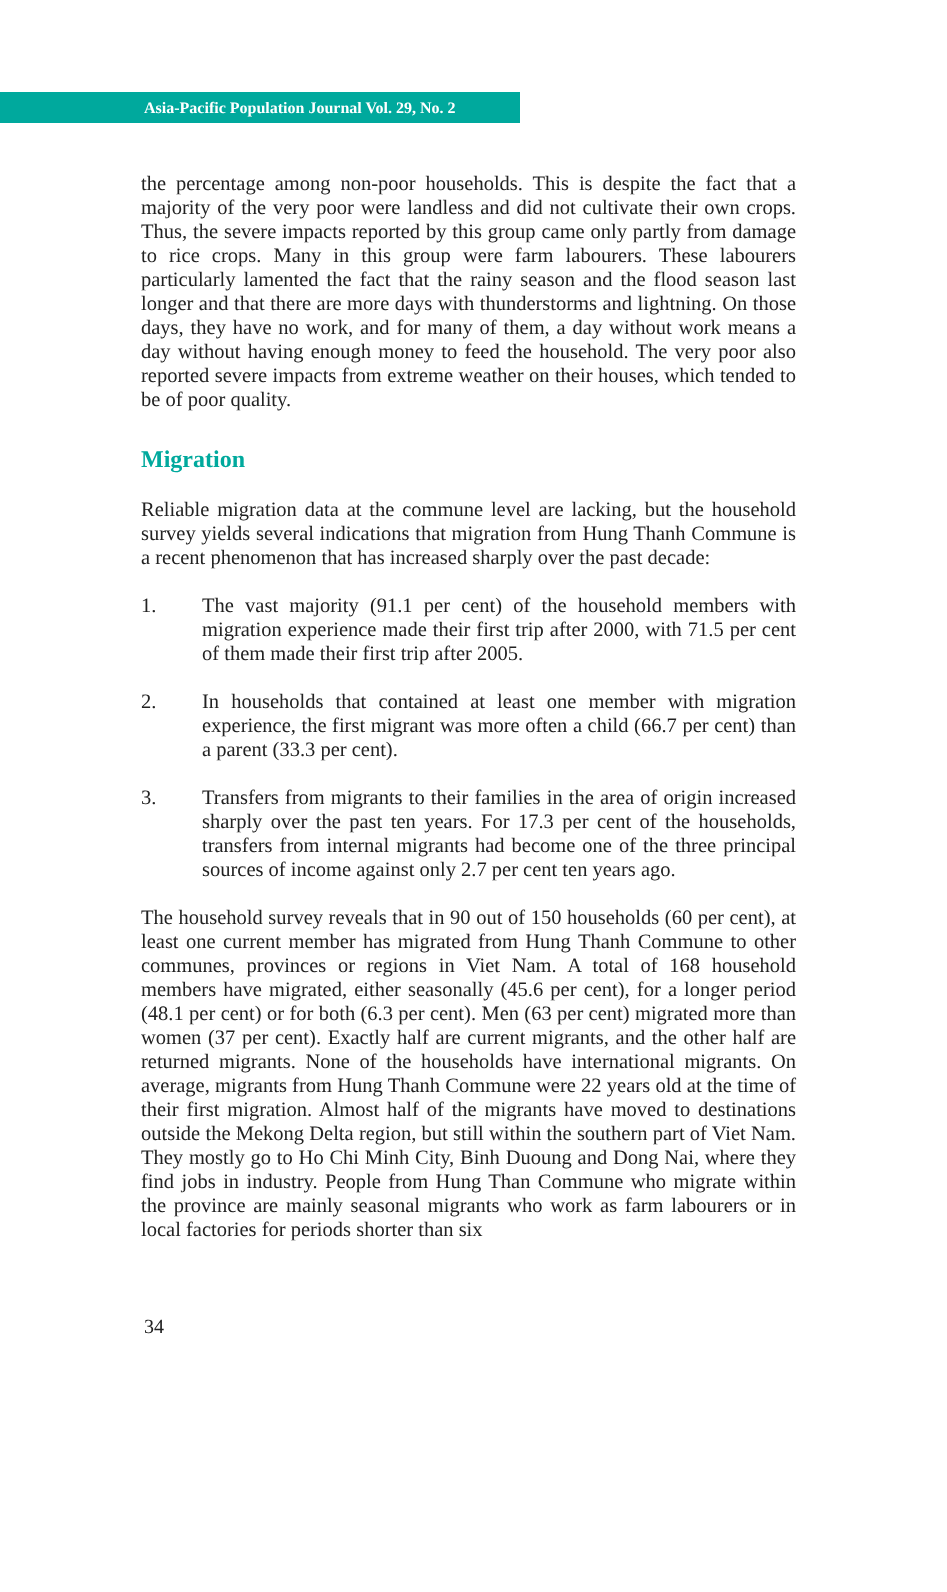Asia-Pacific Population Journal Vol. 29, No. 2
the percentage among non-poor households. This is despite the fact that a majority of the very poor were landless and did not cultivate their own crops. Thus, the severe impacts reported by this group came only partly from damage to rice crops. Many in this group were farm labourers. These labourers particularly lamented the fact that the rainy season and the flood season last longer and that there are more days with thunderstorms and lightning. On those days, they have no work, and for many of them, a day without work means a day without having enough money to feed the household. The very poor also reported severe impacts from extreme weather on their houses, which tended to be of poor quality.
Migration
Reliable migration data at the commune level are lacking, but the household survey yields several indications that migration from Hung Thanh Commune is a recent phenomenon that has increased sharply over the past decade:
1. The vast majority (91.1 per cent) of the household members with migration experience made their first trip after 2000, with 71.5 per cent of them made their first trip after 2005.
2. In households that contained at least one member with migration experience, the first migrant was more often a child (66.7 per cent) than a parent (33.3 per cent).
3. Transfers from migrants to their families in the area of origin increased sharply over the past ten years. For 17.3 per cent of the households, transfers from internal migrants had become one of the three principal sources of income against only 2.7 per cent ten years ago.
The household survey reveals that in 90 out of 150 households (60 per cent), at least one current member has migrated from Hung Thanh Commune to other communes, provinces or regions in Viet Nam. A total of 168 household members have migrated, either seasonally (45.6 per cent), for a longer period (48.1 per cent) or for both (6.3 per cent). Men (63 per cent) migrated more than women (37 per cent). Exactly half are current migrants, and the other half are returned migrants. None of the households have international migrants. On average, migrants from Hung Thanh Commune were 22 years old at the time of their first migration. Almost half of the migrants have moved to destinations outside the Mekong Delta region, but still within the southern part of Viet Nam. They mostly go to Ho Chi Minh City, Binh Duoung and Dong Nai, where they find jobs in industry. People from Hung Than Commune who migrate within the province are mainly seasonal migrants who work as farm labourers or in local factories for periods shorter than six
34